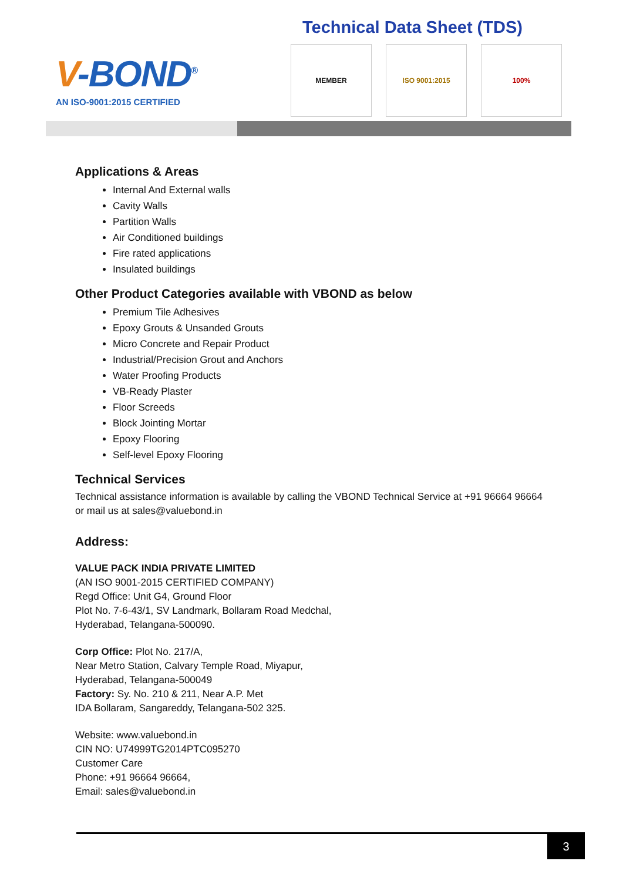V-BOND<sup>®</sup>
AN ISO-9001:2015 CERTIFIED
Technical Data Sheet (TDS)
MEMBER ISO 9001:2015 100%
Applications & Areas
Internal And External walls
Cavity Walls
Partition Walls
Air Conditioned buildings
Fire rated applications
Insulated buildings
Other Product Categories available with VBOND as below
Premium Tile Adhesives
Epoxy Grouts & Unsanded Grouts
Micro Concrete and Repair Product
Industrial/Precision Grout and Anchors
Water Proofing Products
VB-Ready Plaster
Floor Screeds
Block Jointing Mortar
Epoxy Flooring
Self-level Epoxy Flooring
Technical Services
Technical assistance information is available by calling the VBOND Technical Service at +91 96664 96664 or mail us at sales@valuebond.in
Address:
VALUE PACK INDIA PRIVATE LIMITED
(AN ISO 9001-2015 CERTIFIED COMPANY)
Regd Office: Unit G4, Ground Floor
Plot No. 7-6-43/1, SV Landmark, Bollaram Road Medchal,
Hyderabad, Telangana-500090.
Corp Office: Plot No. 217/A,
Near Metro Station, Calvary Temple Road, Miyapur,
Hyderabad, Telangana-500049
Factory: Sy. No. 210 & 211, Near A.P. Met
IDA Bollaram, Sangareddy, Telangana-502 325.
Website: www.valuebond.in
CIN NO: U74999TG2014PTC095270
Customer Care
Phone: +91 96664 96664,
Email: sales@valuebond.in
3